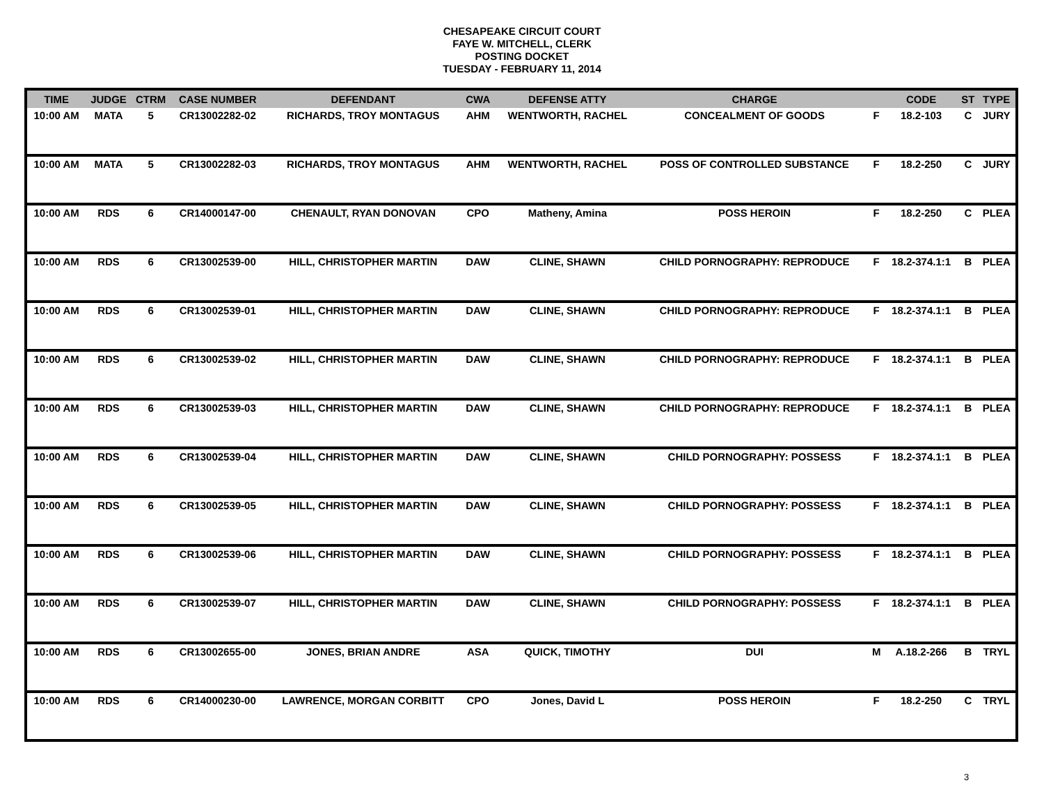CHESAPEAKE CIRCUIT COURT
FAYE W. MITCHELL, CLERK
POSTING DOCKET
TUESDAY - FEBRUARY 11, 2014
| TIME | JUDGE | CTRM | CASE NUMBER | DEFENDANT | CWA | DEFENSE ATTY | CHARGE | | CODE | ST | TYPE |
| --- | --- | --- | --- | --- | --- | --- | --- | --- | --- | --- | --- |
| 10:00 AM | MATA | 5 | CR13002282-02 | RICHARDS, TROY MONTAGUS | AHM | WENTWORTH, RACHEL | CONCEALMENT OF GOODS | F | 18.2-103 | C | JURY |
| 10:00 AM | MATA | 5 | CR13002282-03 | RICHARDS, TROY MONTAGUS | AHM | WENTWORTH, RACHEL | POSS OF CONTROLLED SUBSTANCE | F | 18.2-250 | C | JURY |
| 10:00 AM | RDS | 6 | CR14000147-00 | CHENAULT, RYAN DONOVAN | CPO | Matheny, Amina | POSS HEROIN | F | 18.2-250 | C | PLEA |
| 10:00 AM | RDS | 6 | CR13002539-00 | HILL, CHRISTOPHER MARTIN | DAW | CLINE, SHAWN | CHILD PORNOGRAPHY: REPRODUCE | F | 18.2-374.1:1 | B | PLEA |
| 10:00 AM | RDS | 6 | CR13002539-01 | HILL, CHRISTOPHER MARTIN | DAW | CLINE, SHAWN | CHILD PORNOGRAPHY: REPRODUCE | F | 18.2-374.1:1 | B | PLEA |
| 10:00 AM | RDS | 6 | CR13002539-02 | HILL, CHRISTOPHER MARTIN | DAW | CLINE, SHAWN | CHILD PORNOGRAPHY: REPRODUCE | F | 18.2-374.1:1 | B | PLEA |
| 10:00 AM | RDS | 6 | CR13002539-03 | HILL, CHRISTOPHER MARTIN | DAW | CLINE, SHAWN | CHILD PORNOGRAPHY: REPRODUCE | F | 18.2-374.1:1 | B | PLEA |
| 10:00 AM | RDS | 6 | CR13002539-04 | HILL, CHRISTOPHER MARTIN | DAW | CLINE, SHAWN | CHILD PORNOGRAPHY: POSSESS | F | 18.2-374.1:1 | B | PLEA |
| 10:00 AM | RDS | 6 | CR13002539-05 | HILL, CHRISTOPHER MARTIN | DAW | CLINE, SHAWN | CHILD PORNOGRAPHY: POSSESS | F | 18.2-374.1:1 | B | PLEA |
| 10:00 AM | RDS | 6 | CR13002539-06 | HILL, CHRISTOPHER MARTIN | DAW | CLINE, SHAWN | CHILD PORNOGRAPHY: POSSESS | F | 18.2-374.1:1 | B | PLEA |
| 10:00 AM | RDS | 6 | CR13002539-07 | HILL, CHRISTOPHER MARTIN | DAW | CLINE, SHAWN | CHILD PORNOGRAPHY: POSSESS | F | 18.2-374.1:1 | B | PLEA |
| 10:00 AM | RDS | 6 | CR13002655-00 | JONES, BRIAN ANDRE | ASA | QUICK, TIMOTHY | DUI | M | A.18.2-266 | B | TRYL |
| 10:00 AM | RDS | 6 | CR14000230-00 | LAWRENCE, MORGAN CORBITT | CPO | Jones, David L | POSS HEROIN | F | 18.2-250 | C | TRYL |
3